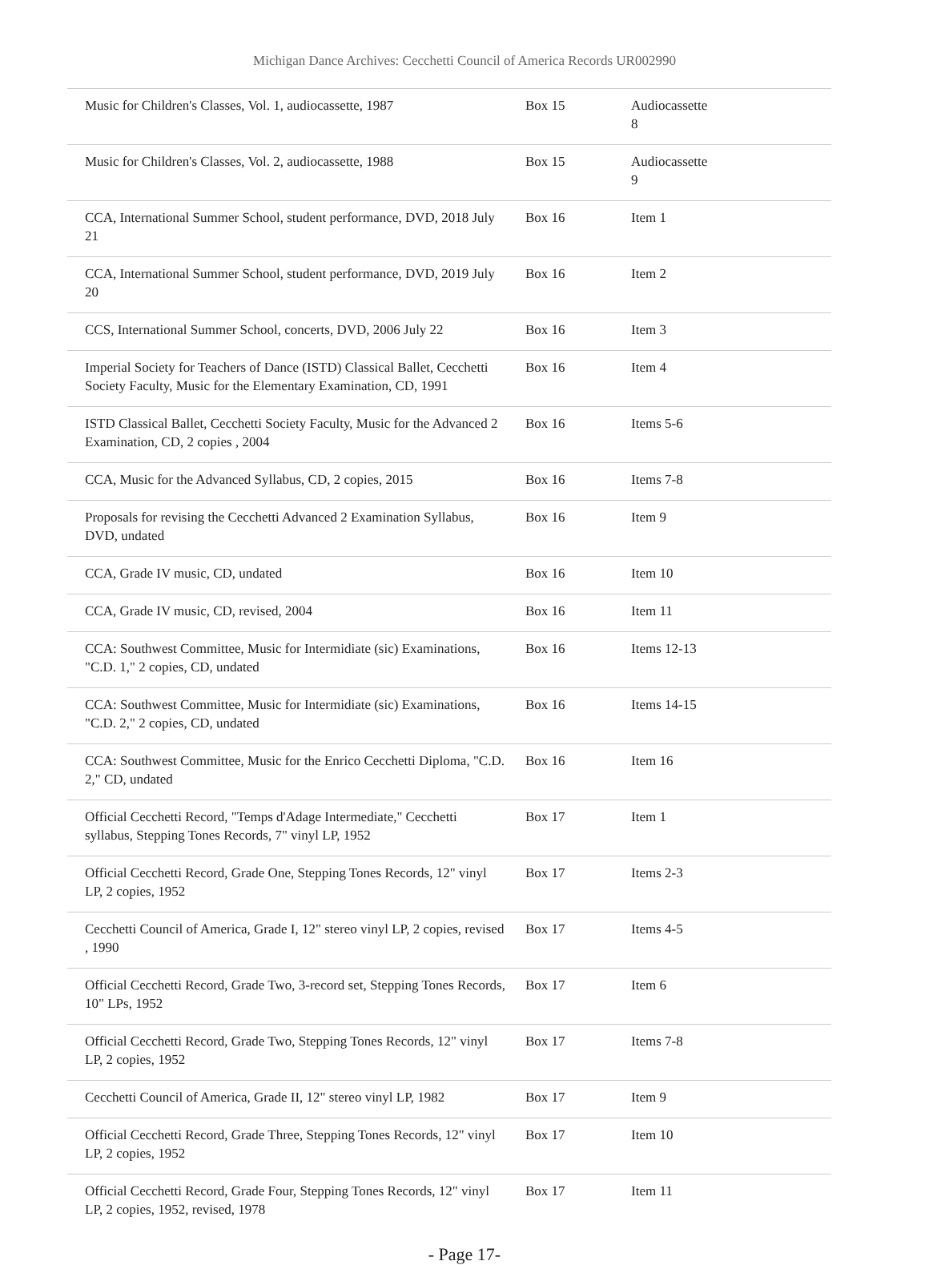Michigan Dance Archives: Cecchetti Council of America Records UR002990
| Music for Children's Classes, Vol. 1, audiocassette, 1987 | Box 15 | Audiocassette 8 |
| Music for Children's Classes, Vol. 2, audiocassette, 1988 | Box 15 | Audiocassette 9 |
| CCA, International Summer School, student performance, DVD, 2018 July 21 | Box 16 | Item 1 |
| CCA, International Summer School, student performance, DVD, 2019 July 20 | Box 16 | Item 2 |
| CCS, International Summer School, concerts, DVD, 2006 July 22 | Box 16 | Item 3 |
| Imperial Society for Teachers of Dance (ISTD) Classical Ballet, Cecchetti Society Faculty, Music for the Elementary Examination, CD, 1991 | Box 16 | Item 4 |
| ISTD Classical Ballet, Cecchetti Society Faculty, Music for the Advanced 2 Examination, CD, 2 copies , 2004 | Box 16 | Items 5-6 |
| CCA, Music for the Advanced Syllabus, CD, 2 copies, 2015 | Box 16 | Items 7-8 |
| Proposals for revising the Cecchetti Advanced 2 Examination Syllabus, DVD, undated | Box 16 | Item 9 |
| CCA, Grade IV music, CD, undated | Box 16 | Item 10 |
| CCA, Grade IV music, CD, revised, 2004 | Box 16 | Item 11 |
| CCA: Southwest Committee, Music for Intermidiate (sic) Examinations, "C.D. 1," 2 copies, CD, undated | Box 16 | Items 12-13 |
| CCA: Southwest Committee, Music for Intermidiate (sic) Examinations, "C.D. 2," 2 copies, CD, undated | Box 16 | Items 14-15 |
| CCA: Southwest Committee, Music for the Enrico Cecchetti Diploma, "C.D. 2," CD, undated | Box 16 | Item 16 |
| Official Cecchetti Record, "Temps d'Adage Intermediate," Cecchetti syllabus, Stepping Tones Records, 7" vinyl LP, 1952 | Box 17 | Item 1 |
| Official Cecchetti Record, Grade One, Stepping Tones Records, 12" vinyl LP, 2 copies, 1952 | Box 17 | Items 2-3 |
| Cecchetti Council of America, Grade I, 12" stereo vinyl LP, 2 copies, revised , 1990 | Box 17 | Items 4-5 |
| Official Cecchetti Record, Grade Two, 3-record set, Stepping Tones Records, 10" LPs, 1952 | Box 17 | Item 6 |
| Official Cecchetti Record, Grade Two, Stepping Tones Records, 12" vinyl LP, 2 copies, 1952 | Box 17 | Items 7-8 |
| Cecchetti Council of America, Grade II, 12" stereo vinyl LP, 1982 | Box 17 | Item 9 |
| Official Cecchetti Record, Grade Three, Stepping Tones Records, 12" vinyl LP, 2 copies, 1952 | Box 17 | Item 10 |
| Official Cecchetti Record, Grade Four, Stepping Tones Records, 12" vinyl LP, 2 copies, 1952, revised, 1978 | Box 17 | Item 11 |
- Page 17-